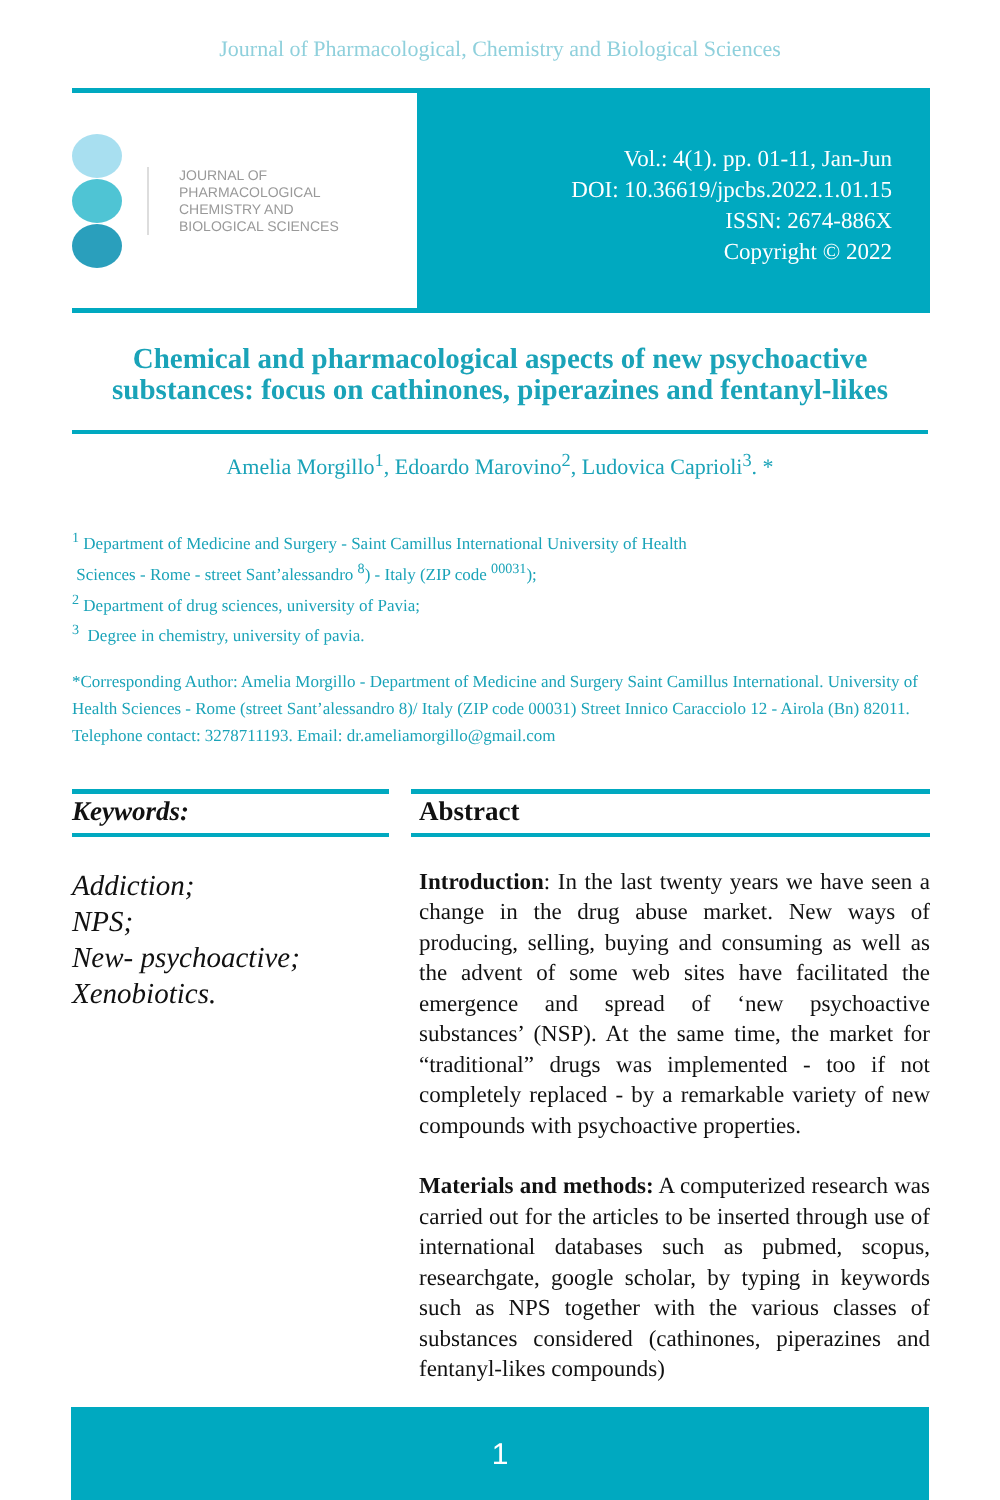Journal of Pharmacological, Chemistry and Biological Sciences
JOURNAL OF
PHARMACOLOGICAL
CHEMISTRY AND
BIOLOGICAL SCIENCES
Vol.: 4(1). pp. 01-11, Jan-Jun
DOI: 10.36619/jpcbs.2022.1.01.15
ISSN: 2674-886X
Copyright © 2022
Chemical and pharmacological aspects of new psychoactive substances: focus on cathinones, piperazines and fentanyl-likes
Amelia Morgillo<sup>1</sup>, Edoardo Marovino<sup>2</sup>, Ludovica Caprioli<sup>3</sup>. *
<sup>1</sup> Department of Medicine and Surgery - Saint Camillus International University of Health
Sciences - Rome - street Sant’alessandro <sup>8</sup>) - Italy (ZIP code <sup>00031</sup>);
<sup>2</sup> Department of drug sciences, university of Pavia;
<sup>3</sup> Degree in chemistry, university of pavia.
*Corresponding Author: Amelia Morgillo - Department of Medicine and Surgery Saint Camillus International. University of Health Sciences - Rome (street Sant’alessandro 8)/ Italy (ZIP code 00031) Street Innico Caracciolo 12 - Airola (Bn) 82011. Telephone contact: 3278711193. Email: dr.ameliamorgillo@gmail.com
Keywords:
Addiction;
NPS;
New- psychoactive;
Xenobiotics.
Abstract
Introduction: In the last twenty years we have seen a change in the drug abuse market. New ways of producing, selling, buying and consuming as well as the advent of some web sites have facilitated the emergence and spread of ‘new psychoactive substances’ (NSP). At the same time, the market for “traditional” drugs was implemented - too if not completely replaced - by a remarkable variety of new compounds with psychoactive properties.
Materials and methods: A computerized research was carried out for the articles to be inserted through use of international databases such as pubmed, scopus, researchgate, google scholar, by typing in keywords such as NPS together with the various classes of substances considered (cathinones, piperazines and fentanyl-likes compounds)
1